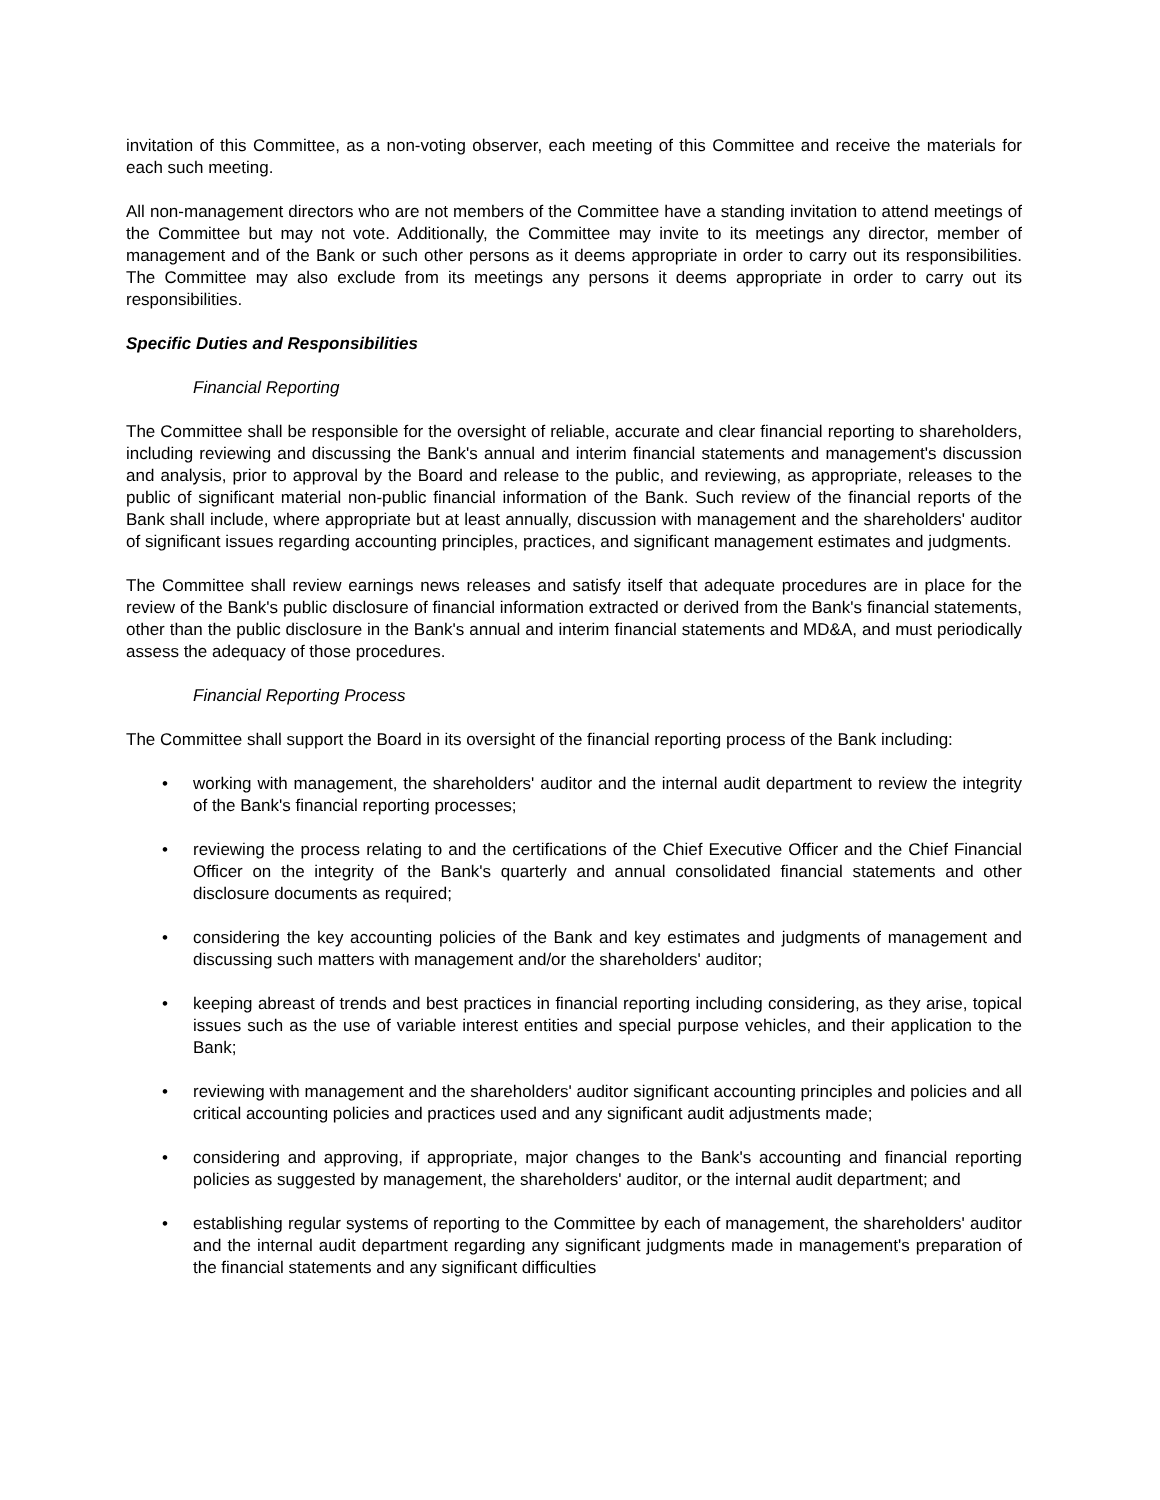invitation of this Committee, as a non-voting observer, each meeting of this Committee and receive the materials for each such meeting.
All non-management directors who are not members of the Committee have a standing invitation to attend meetings of the Committee but may not vote. Additionally, the Committee may invite to its meetings any director, member of management and of the Bank or such other persons as it deems appropriate in order to carry out its responsibilities. The Committee may also exclude from its meetings any persons it deems appropriate in order to carry out its responsibilities.
Specific Duties and Responsibilities
Financial Reporting
The Committee shall be responsible for the oversight of reliable, accurate and clear financial reporting to shareholders, including reviewing and discussing the Bank's annual and interim financial statements and management's discussion and analysis, prior to approval by the Board and release to the public, and reviewing, as appropriate, releases to the public of significant material non-public financial information of the Bank. Such review of the financial reports of the Bank shall include, where appropriate but at least annually, discussion with management and the shareholders' auditor of significant issues regarding accounting principles, practices, and significant management estimates and judgments.
The Committee shall review earnings news releases and satisfy itself that adequate procedures are in place for the review of the Bank's public disclosure of financial information extracted or derived from the Bank's financial statements, other than the public disclosure in the Bank's annual and interim financial statements and MD&A, and must periodically assess the adequacy of those procedures.
Financial Reporting Process
The Committee shall support the Board in its oversight of the financial reporting process of the Bank including:
• working with management, the shareholders' auditor and the internal audit department to review the integrity of the Bank's financial reporting processes;
• reviewing the process relating to and the certifications of the Chief Executive Officer and the Chief Financial Officer on the integrity of the Bank's quarterly and annual consolidated financial statements and other disclosure documents as required;
• considering the key accounting policies of the Bank and key estimates and judgments of management and discussing such matters with management and/or the shareholders' auditor;
• keeping abreast of trends and best practices in financial reporting including considering, as they arise, topical issues such as the use of variable interest entities and special purpose vehicles, and their application to the Bank;
• reviewing with management and the shareholders' auditor significant accounting principles and policies and all critical accounting policies and practices used and any significant audit adjustments made;
• considering and approving, if appropriate, major changes to the Bank's accounting and financial reporting policies as suggested by management, the shareholders' auditor, or the internal audit department; and
• establishing regular systems of reporting to the Committee by each of management, the shareholders' auditor and the internal audit department regarding any significant judgments made in management's preparation of the financial statements and any significant difficulties